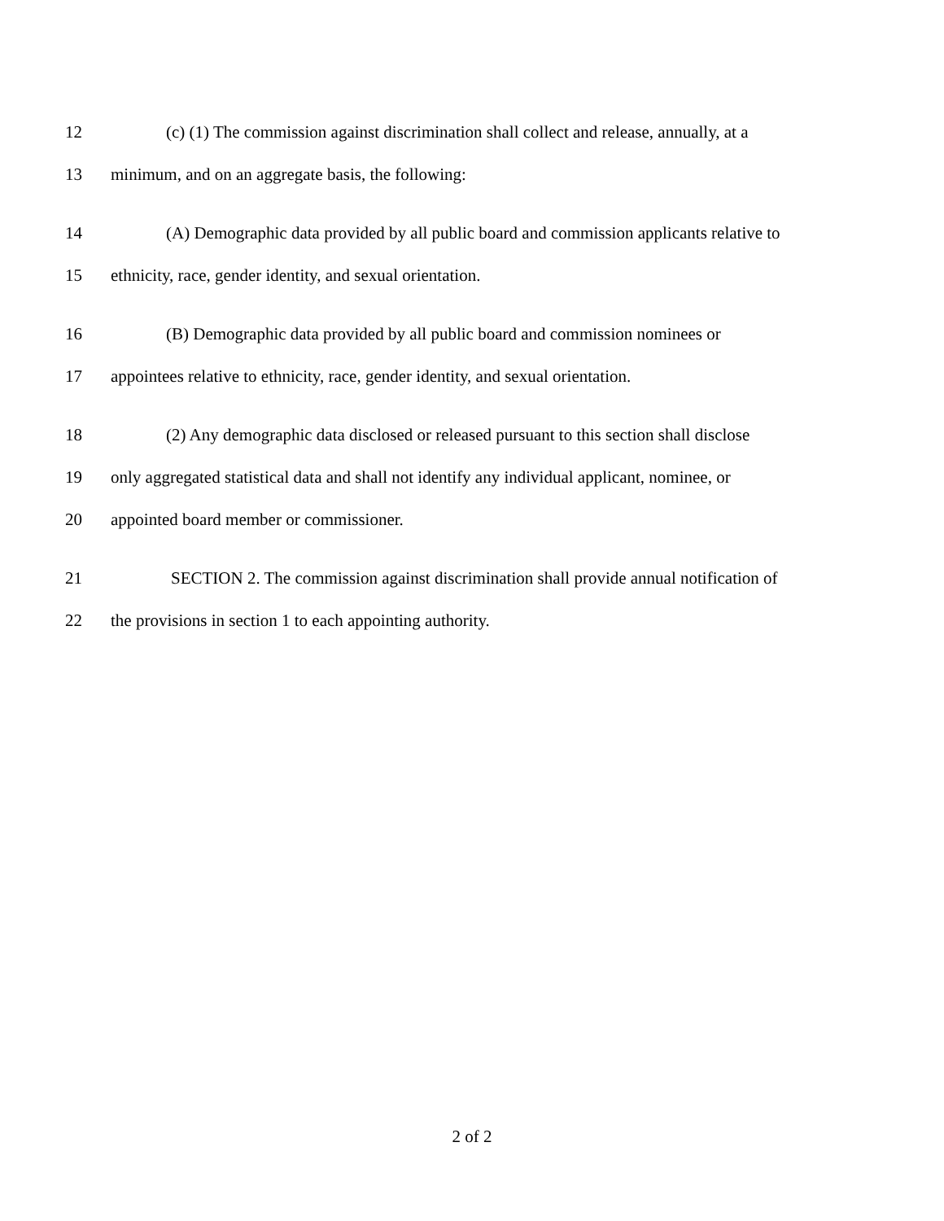12 (c) (1) The commission against discrimination shall collect and release, annually, at a
13 minimum, and on an aggregate basis, the following:
14 (A) Demographic data provided by all public board and commission applicants relative to
15 ethnicity, race, gender identity, and sexual orientation.
16 (B) Demographic data provided by all public board and commission nominees or
17 appointees relative to ethnicity, race, gender identity, and sexual orientation.
18 (2) Any demographic data disclosed or released pursuant to this section shall disclose
19 only aggregated statistical data and shall not identify any individual applicant, nominee, or
20 appointed board member or commissioner.
21 SECTION 2. The commission against discrimination shall provide annual notification of
22 the provisions in section 1 to each appointing authority.
2 of 2